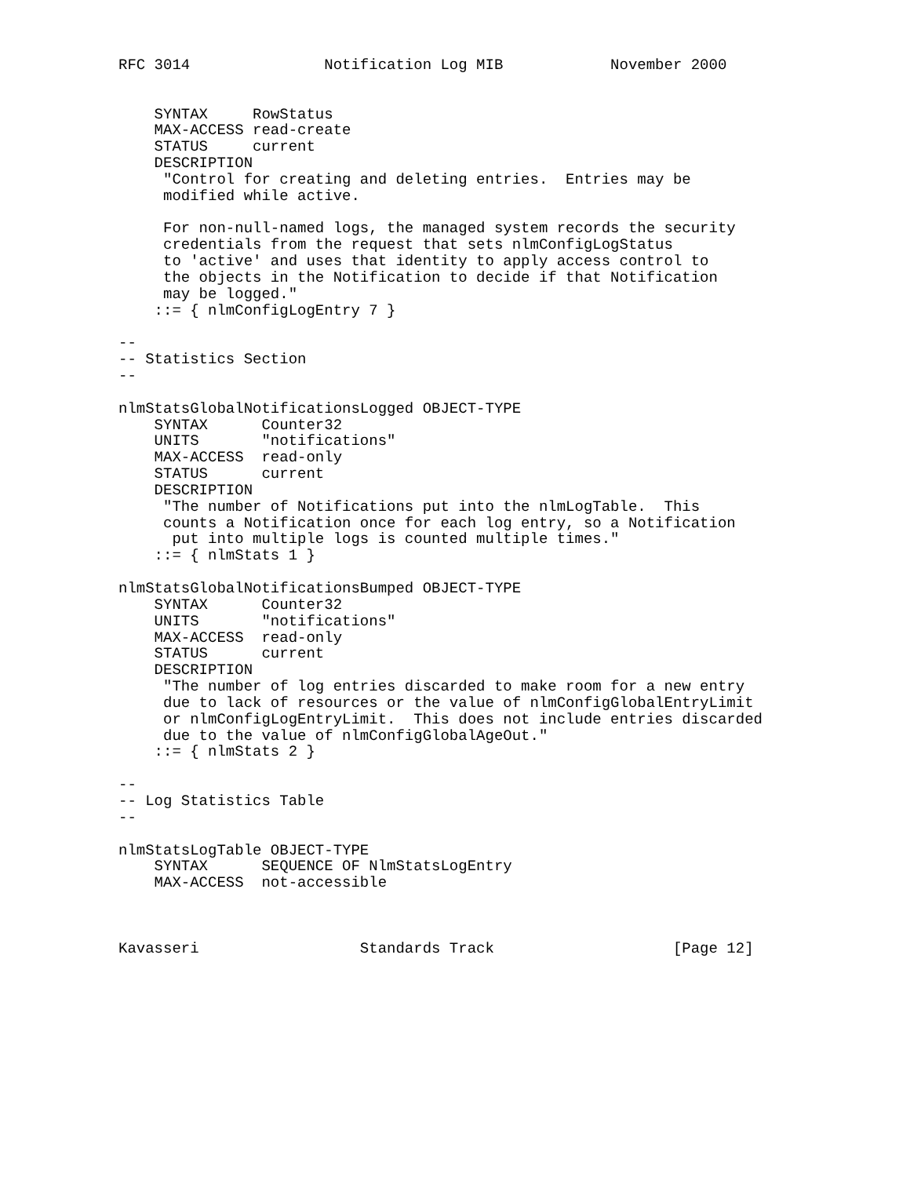RFC 3014               Notification Log MIB            November 2000


    SYNTAX     RowStatus
    MAX-ACCESS read-create
    STATUS     current
    DESCRIPTION
     "Control for creating and deleting entries.  Entries may be
     modified while active.

     For non-null-named logs, the managed system records the security
     credentials from the request that sets nlmConfigLogStatus
     to 'active' and uses that identity to apply access control to
     the objects in the Notification to decide if that Notification
     may be logged."
    ::= { nlmConfigLogEntry 7 }

--
-- Statistics Section
--

nlmStatsGlobalNotificationsLogged OBJECT-TYPE
    SYNTAX      Counter32
    UNITS       "notifications"
    MAX-ACCESS  read-only
    STATUS      current
    DESCRIPTION
     "The number of Notifications put into the nlmLogTable.  This
     counts a Notification once for each log entry, so a Notification
      put into multiple logs is counted multiple times."
    ::= { nlmStats 1 }

nlmStatsGlobalNotificationsBumped OBJECT-TYPE
    SYNTAX      Counter32
    UNITS       "notifications"
    MAX-ACCESS  read-only
    STATUS      current
    DESCRIPTION
     "The number of log entries discarded to make room for a new entry
     due to lack of resources or the value of nlmConfigGlobalEntryLimit
     or nlmConfigLogEntryLimit.  This does not include entries discarded
     due to the value of nlmConfigGlobalAgeOut."
    ::= { nlmStats 2 }

--
-- Log Statistics Table
--

nlmStatsLogTable OBJECT-TYPE
    SYNTAX      SEQUENCE OF NlmStatsLogEntry
    MAX-ACCESS  not-accessible



Kavasseri                  Standards Track                    [Page 12]